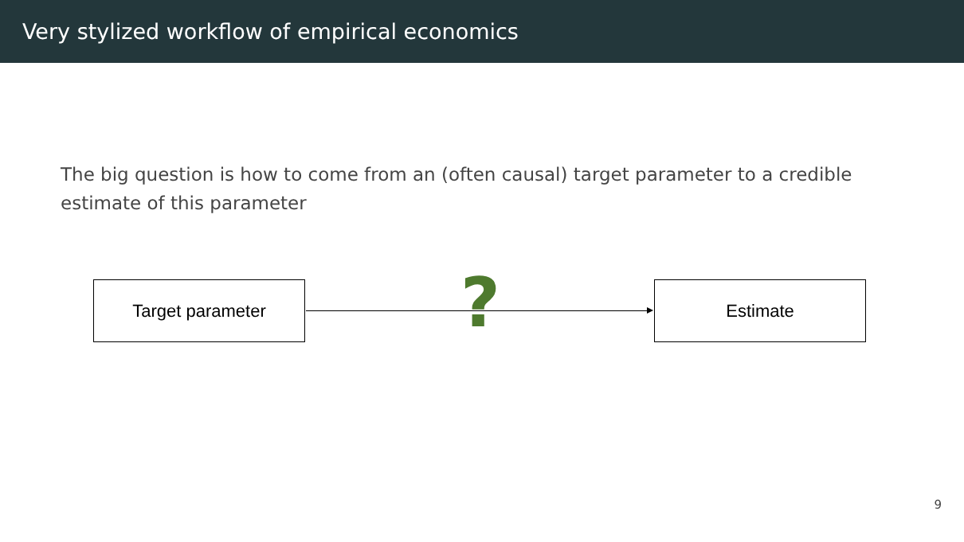Very stylized workflow of empirical economics
The big question is how to come from an (often causal) target parameter to a credible estimate of this parameter
Target parameter ? Estimate
9